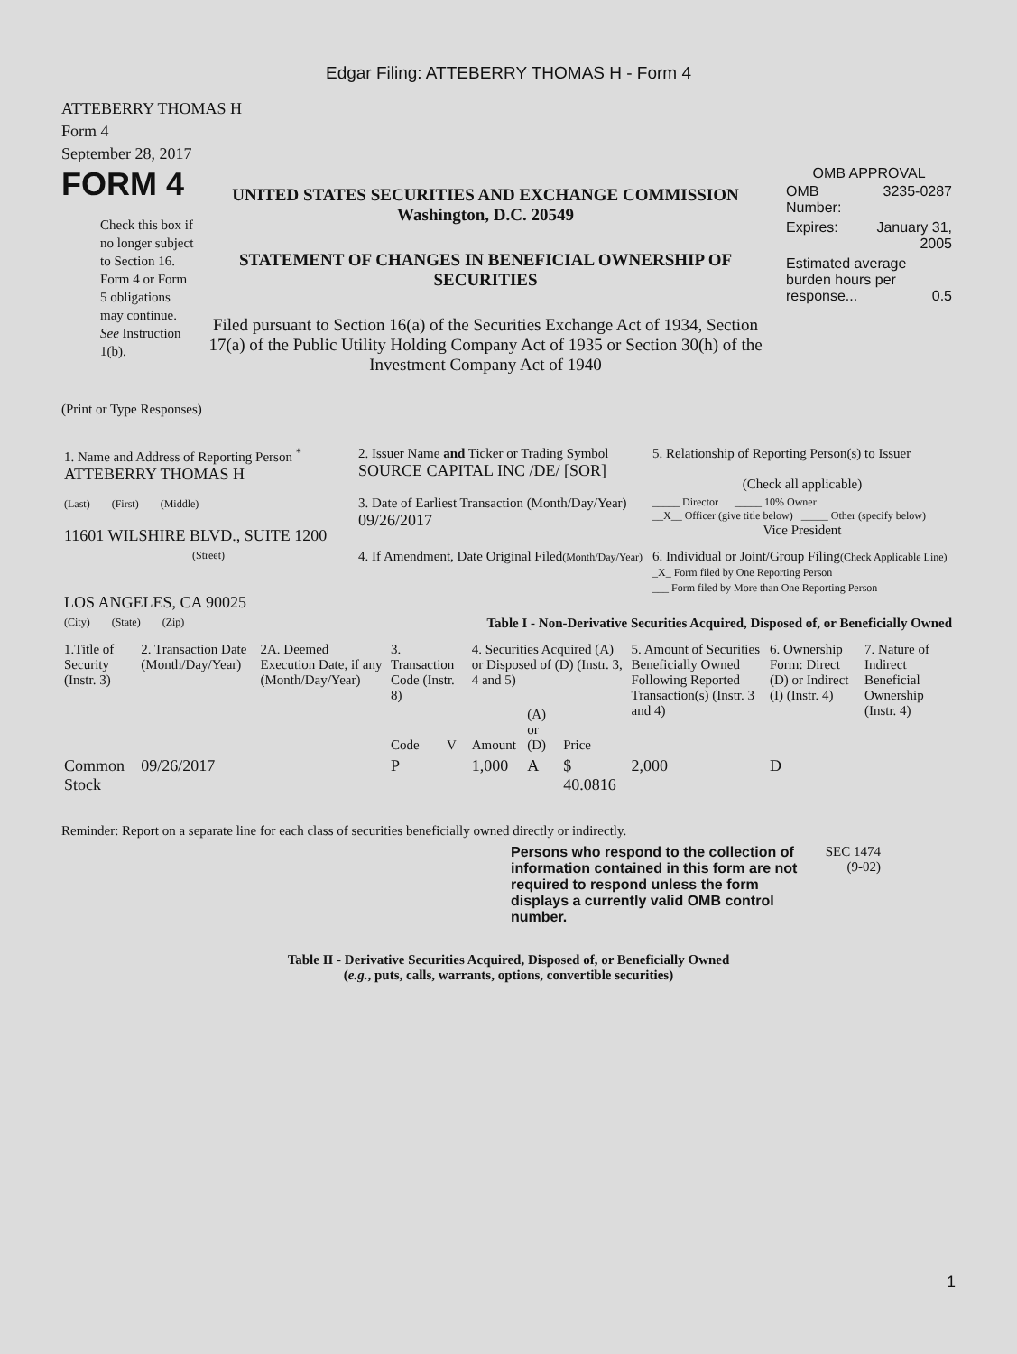Edgar Filing: ATTEBERRY THOMAS H - Form 4
ATTEBERRY THOMAS H
Form 4
September 28, 2017
FORM 4
Check this box if no longer subject to Section 16. Form 4 or Form 5 obligations may continue. See Instruction 1(b).
UNITED STATES SECURITIES AND EXCHANGE COMMISSION
Washington, D.C. 20549
STATEMENT OF CHANGES IN BENEFICIAL OWNERSHIP OF SECURITIES
Filed pursuant to Section 16(a) of the Securities Exchange Act of 1934, Section 17(a) of the Public Utility Holding Company Act of 1935 or Section 30(h) of the Investment Company Act of 1940
OMB APPROVAL
| OMB Number: | 3235-0287 |
| Expires: | January 31, 2005 |
| Estimated average burden hours per response... 0.5 | |
(Print or Type Responses)
| 1. Name and Address of Reporting Person <sup>*</sup> ATTEBERRY THOMAS H | 2. Issuer Name and Ticker or Trading Symbol SOURCE CAPITAL INC /DE/ [SOR] | 5. Relationship of Reporting Person(s) to Issuer (Check all applicable) |
| (Last) (First) (Middle) 11601 WILSHIRE BLVD., SUITE 1200 | 3. Date of Earliest Transaction (Month/Day/Year) 09/26/2017 | _____ Director _____ 10% Owner __X__ Officer (give title below) _____ Other (specify below) Vice President |
| (Street) LOS ANGELES, CA 90025 | 4. If Amendment, Date Original Filed (Month/Day/Year) | 6. Individual or Joint/Group Filing (Check Applicable Line) _X_ Form filed by One Reporting Person ___ Form filed by More than One Reporting Person |
| (City) (State) (Zip) | Table I - Non-Derivative Securities Acquired, Disposed of, or Beneficially Owned | |
| 1.Title of Security (Instr. 3) | 2. Transaction Date (Month/Day/Year) | 2A. Deemed Execution Date, if any (Month/Day/Year) | 3. Transaction Code (Instr. 8) | | 4. Securities Acquired (A) or Disposed of (D) (Instr. 3, 4 and 5) | | | 5. Amount of Securities Beneficially Owned Following Reported Transaction(s) (Instr. 3 and 4) | 6. Ownership Form: Direct (D) or Indirect (I) (Instr. 4) | 7. Nature of Indirect Beneficial Ownership (Instr. 4) |
| --- | --- | --- | --- | --- | --- | --- | --- | --- | --- | --- |
| | | | Code | V | Amount | (A) or (D) | Price | | | |
| Common Stock | 09/26/2017 | | P | | 1,000 | A | $ 40.0816 | 2,000 | D | |
Reminder: Report on a separate line for each class of securities beneficially owned directly or indirectly.
Persons who respond to the collection of information contained in this form are not required to respond unless the form displays a currently valid OMB control number.
SEC 1474 (9-02)
Table II - Derivative Securities Acquired, Disposed of, or Beneficially Owned
(e.g., puts, calls, warrants, options, convertible securities)
1